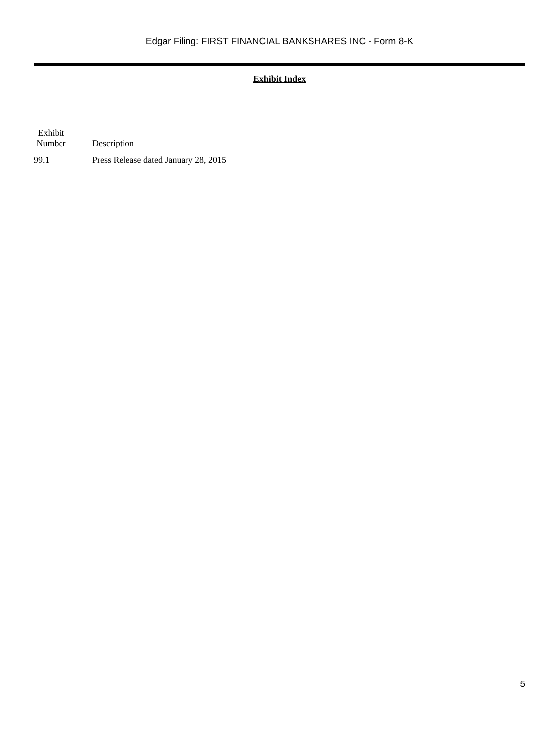Edgar Filing: FIRST FINANCIAL BANKSHARES INC - Form 8-K
Exhibit Index
| Exhibit Number | Description |
| --- | --- |
| 99.1 | Press Release dated January 28, 2015 |
5